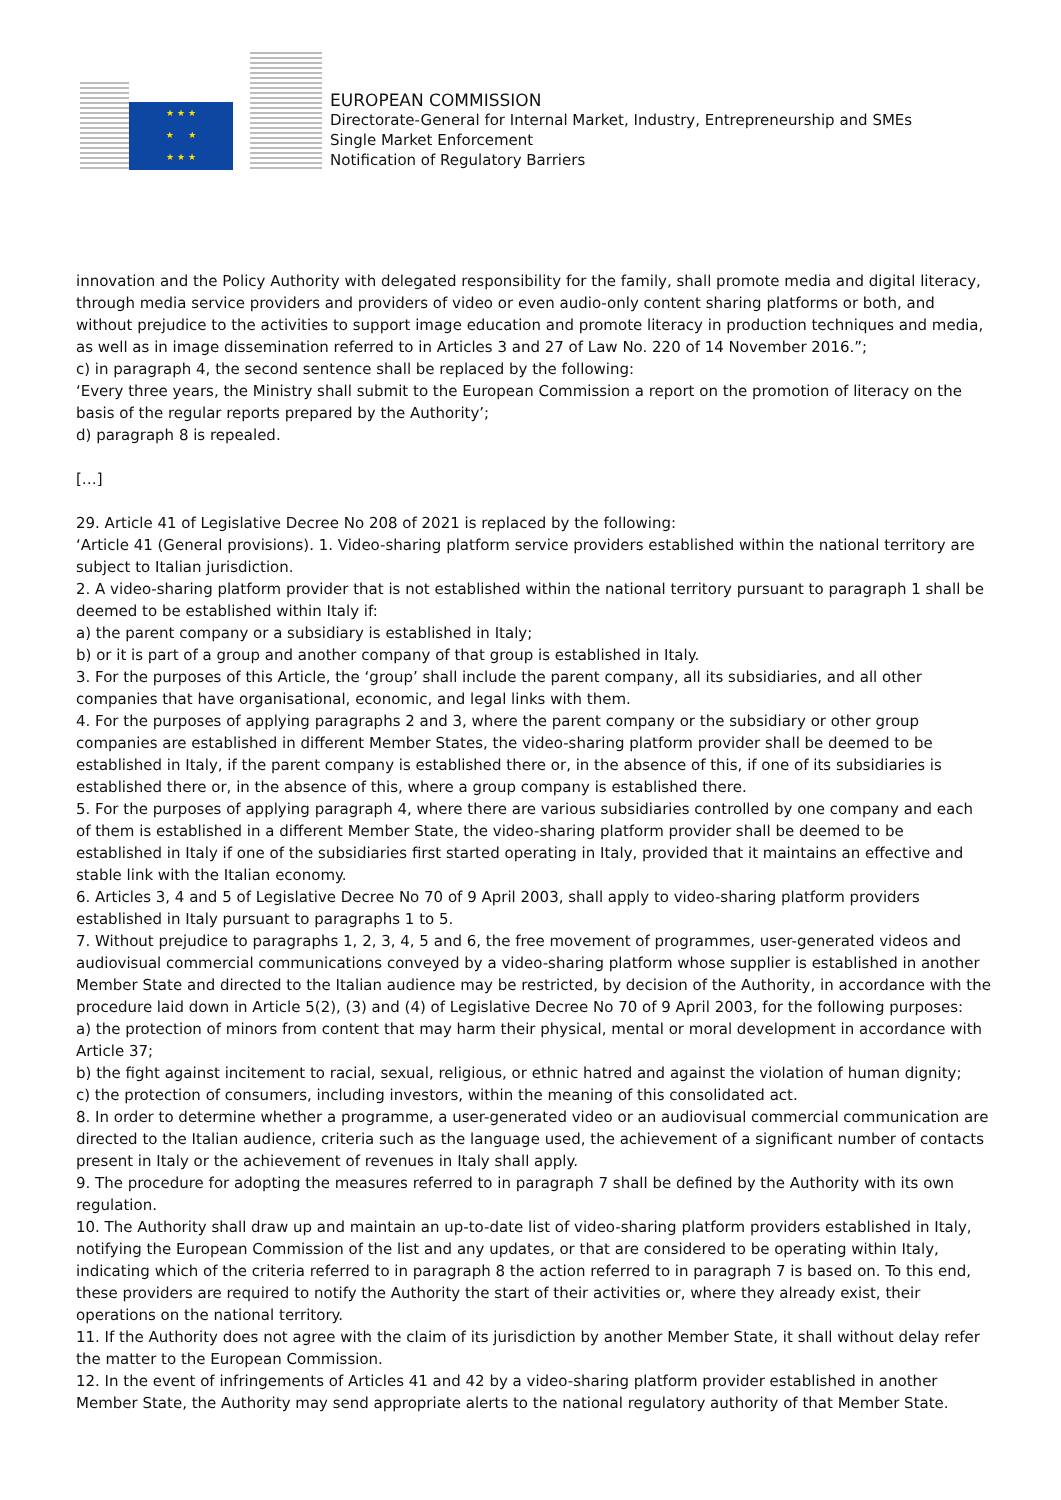★ ★ ★
★ ★
★ ★ ★
EUROPEAN COMMISSION
Directorate-General for Internal Market, Industry, Entrepreneurship and SMEs
Single Market Enforcement
Notification of Regulatory Barriers
innovation and the Policy Authority with delegated responsibility for the family, shall promote media and digital literacy, through media service providers and providers of video or even audio-only content sharing platforms or both, and without prejudice to the activities to support image education and promote literacy in production techniques and media, as well as in image dissemination referred to in Articles 3 and 27 of Law No. 220 of 14 November 2016.”;
c) in paragraph 4, the second sentence shall be replaced by the following:
‘Every three years, the Ministry shall submit to the European Commission a report on the promotion of literacy on the basis of the regular reports prepared by the Authority’;
d) paragraph 8 is repealed.
[…]
29. Article 41 of Legislative Decree No 208 of 2021 is replaced by the following:
‘Article 41 (General provisions). 1. Video-sharing platform service providers established within the national territory are subject to Italian jurisdiction.
2. A video-sharing platform provider that is not established within the national territory pursuant to paragraph 1 shall be deemed to be established within Italy if:
a) the parent company or a subsidiary is established in Italy;
b) or it is part of a group and another company of that group is established in Italy.
3. For the purposes of this Article, the ‘group’ shall include the parent company, all its subsidiaries, and all other companies that have organisational, economic, and legal links with them.
4. For the purposes of applying paragraphs 2 and 3, where the parent company or the subsidiary or other group companies are established in different Member States, the video-sharing platform provider shall be deemed to be established in Italy, if the parent company is established there or, in the absence of this, if one of its subsidiaries is established there or, in the absence of this, where a group company is established there.
5. For the purposes of applying paragraph 4, where there are various subsidiaries controlled by one company and each of them is established in a different Member State, the video-sharing platform provider shall be deemed to be established in Italy if one of the subsidiaries first started operating in Italy, provided that it maintains an effective and stable link with the Italian economy.
6. Articles 3, 4 and 5 of Legislative Decree No 70 of 9 April 2003, shall apply to video-sharing platform providers established in Italy pursuant to paragraphs 1 to 5.
7. Without prejudice to paragraphs 1, 2, 3, 4, 5 and 6, the free movement of programmes, user-generated videos and audiovisual commercial communications conveyed by a video-sharing platform whose supplier is established in another Member State and directed to the Italian audience may be restricted, by decision of the Authority, in accordance with the procedure laid down in Article 5(2), (3) and (4) of Legislative Decree No 70 of 9 April 2003, for the following purposes:
a) the protection of minors from content that may harm their physical, mental or moral development in accordance with Article 37;
b) the fight against incitement to racial, sexual, religious, or ethnic hatred and against the violation of human dignity;
c) the protection of consumers, including investors, within the meaning of this consolidated act.
8. In order to determine whether a programme, a user-generated video or an audiovisual commercial communication are directed to the Italian audience, criteria such as the language used, the achievement of a significant number of contacts present in Italy or the achievement of revenues in Italy shall apply.
9. The procedure for adopting the measures referred to in paragraph 7 shall be defined by the Authority with its own regulation.
10. The Authority shall draw up and maintain an up-to-date list of video-sharing platform providers established in Italy, notifying the European Commission of the list and any updates, or that are considered to be operating within Italy, indicating which of the criteria referred to in paragraph 8 the action referred to in paragraph 7 is based on. To this end, these providers are required to notify the Authority the start of their activities or, where they already exist, their operations on the national territory.
11. If the Authority does not agree with the claim of its jurisdiction by another Member State, it shall without delay refer the matter to the European Commission.
12. In the event of infringements of Articles 41 and 42 by a video-sharing platform provider established in another Member State, the Authority may send appropriate alerts to the national regulatory authority of that Member State.